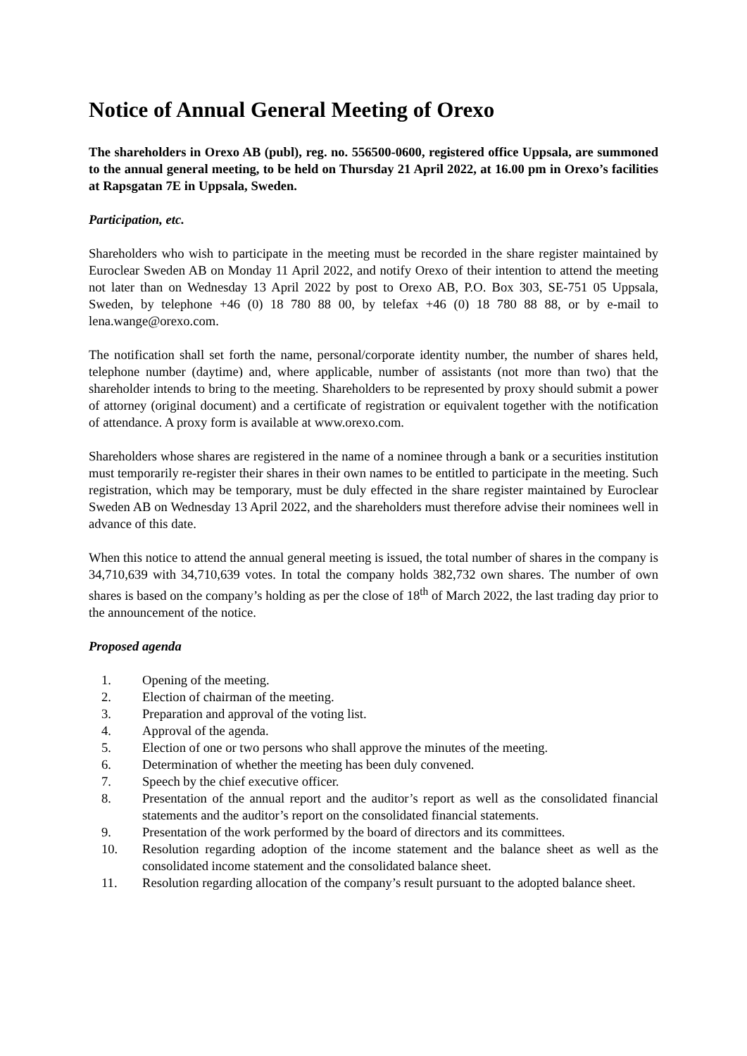Notice of Annual General Meeting of Orexo
The shareholders in Orexo AB (publ), reg. no. 556500-0600, registered office Uppsala, are summoned to the annual general meeting, to be held on Thursday 21 April 2022, at 16.00 pm in Orexo’s facilities at Rapsgatan 7E in Uppsala, Sweden.
Participation, etc.
Shareholders who wish to participate in the meeting must be recorded in the share register maintained by Euroclear Sweden AB on Monday 11 April 2022, and notify Orexo of their intention to attend the meeting not later than on Wednesday 13 April 2022 by post to Orexo AB, P.O. Box 303, SE-751 05 Uppsala, Sweden, by telephone +46 (0) 18 780 88 00, by telefax +46 (0) 18 780 88 88, or by e-mail to lena.wange@orexo.com.
The notification shall set forth the name, personal/corporate identity number, the number of shares held, telephone number (daytime) and, where applicable, number of assistants (not more than two) that the shareholder intends to bring to the meeting. Shareholders to be represented by proxy should submit a power of attorney (original document) and a certificate of registration or equivalent together with the notification of attendance. A proxy form is available at www.orexo.com.
Shareholders whose shares are registered in the name of a nominee through a bank or a securities institution must temporarily re-register their shares in their own names to be entitled to participate in the meeting. Such registration, which may be temporary, must be duly effected in the share register maintained by Euroclear Sweden AB on Wednesday 13 April 2022, and the shareholders must therefore advise their nominees well in advance of this date.
When this notice to attend the annual general meeting is issued, the total number of shares in the company is 34,710,639 with 34,710,639 votes. In total the company holds 382,732 own shares. The number of own shares is based on the company’s holding as per the close of 18<sup>th</sup> of March 2022, the last trading day prior to the announcement of the notice.
Proposed agenda
1. Opening of the meeting.
2. Election of chairman of the meeting.
3. Preparation and approval of the voting list.
4. Approval of the agenda.
5. Election of one or two persons who shall approve the minutes of the meeting.
6. Determination of whether the meeting has been duly convened.
7. Speech by the chief executive officer.
8. Presentation of the annual report and the auditor’s report as well as the consolidated financial statements and the auditor’s report on the consolidated financial statements.
9. Presentation of the work performed by the board of directors and its committees.
10. Resolution regarding adoption of the income statement and the balance sheet as well as the consolidated income statement and the consolidated balance sheet.
11. Resolution regarding allocation of the company’s result pursuant to the adopted balance sheet.